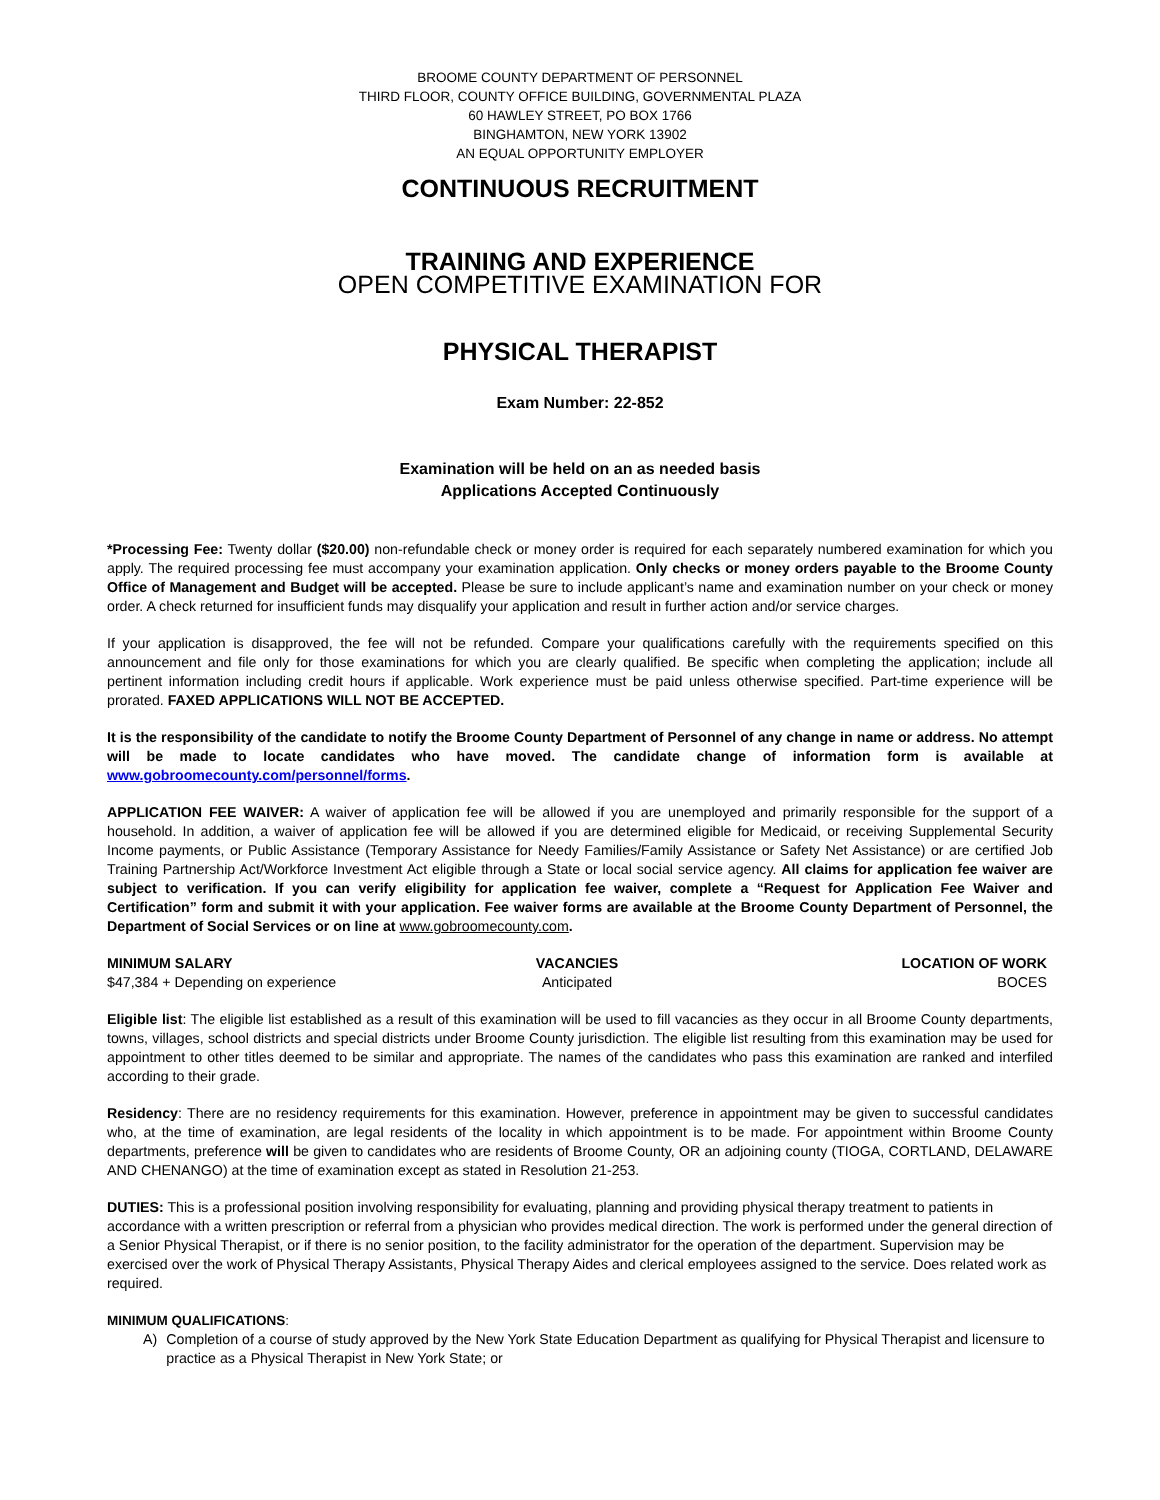BROOME COUNTY DEPARTMENT OF PERSONNEL
THIRD FLOOR, COUNTY OFFICE BUILDING, GOVERNMENTAL PLAZA
60 HAWLEY STREET, PO BOX 1766
BINGHAMTON, NEW YORK 13902
AN EQUAL OPPORTUNITY EMPLOYER
CONTINUOUS RECRUITMENT
TRAINING AND EXPERIENCE
OPEN COMPETITIVE EXAMINATION FOR
PHYSICAL THERAPIST
Exam Number: 22-852
Examination will be held on an as needed basis
Applications Accepted Continuously
*Processing Fee: Twenty dollar ($20.00) non-refundable check or money order is required for each separately numbered examination for which you apply. The required processing fee must accompany your examination application. Only checks or money orders payable to the Broome County Office of Management and Budget will be accepted. Please be sure to include applicant’s name and examination number on your check or money order. A check returned for insufficient funds may disqualify your application and result in further action and/or service charges.
If your application is disapproved, the fee will not be refunded. Compare your qualifications carefully with the requirements specified on this announcement and file only for those examinations for which you are clearly qualified. Be specific when completing the application; include all pertinent information including credit hours if applicable. Work experience must be paid unless otherwise specified. Part-time experience will be prorated. FAXED APPLICATIONS WILL NOT BE ACCEPTED.
It is the responsibility of the candidate to notify the Broome County Department of Personnel of any change in name or address. No attempt will be made to locate candidates who have moved. The candidate change of information form is available at www.gobroomecounty.com/personnel/forms.
APPLICATION FEE WAIVER: A waiver of application fee will be allowed if you are unemployed and primarily responsible for the support of a household. In addition, a waiver of application fee will be allowed if you are determined eligible for Medicaid, or receiving Supplemental Security Income payments, or Public Assistance (Temporary Assistance for Needy Families/Family Assistance or Safety Net Assistance) or are certified Job Training Partnership Act/Workforce Investment Act eligible through a State or local social service agency. All claims for application fee waiver are subject to verification. If you can verify eligibility for application fee waiver, complete a “Request for Application Fee Waiver and Certification” form and submit it with your application. Fee waiver forms are available at the Broome County Department of Personnel, the Department of Social Services or on line at www.gobroomecounty.com.
MINIMUM SALARY
$47,384 + Depending on experience
VACANCIES
Anticipated
LOCATION OF WORK
BOCES
Eligible list: The eligible list established as a result of this examination will be used to fill vacancies as they occur in all Broome County departments, towns, villages, school districts and special districts under Broome County jurisdiction. The eligible list resulting from this examination may be used for appointment to other titles deemed to be similar and appropriate. The names of the candidates who pass this examination are ranked and interfiled according to their grade.
Residency: There are no residency requirements for this examination. However, preference in appointment may be given to successful candidates who, at the time of examination, are legal residents of the locality in which appointment is to be made. For appointment within Broome County departments, preference will be given to candidates who are residents of Broome County, OR an adjoining county (TIOGA, CORTLAND, DELAWARE AND CHENANGO) at the time of examination except as stated in Resolution 21-253.
DUTIES: This is a professional position involving responsibility for evaluating, planning and providing physical therapy treatment to patients in accordance with a written prescription or referral from a physician who provides medical direction. The work is performed under the general direction of a Senior Physical Therapist, or if there is no senior position, to the facility administrator for the operation of the department. Supervision may be exercised over the work of Physical Therapy Assistants, Physical Therapy Aides and clerical employees assigned to the service. Does related work as required.
MINIMUM QUALIFICATIONS:
A) Completion of a course of study approved by the New York State Education Department as qualifying for Physical Therapist and licensure to practice as a Physical Therapist in New York State; or